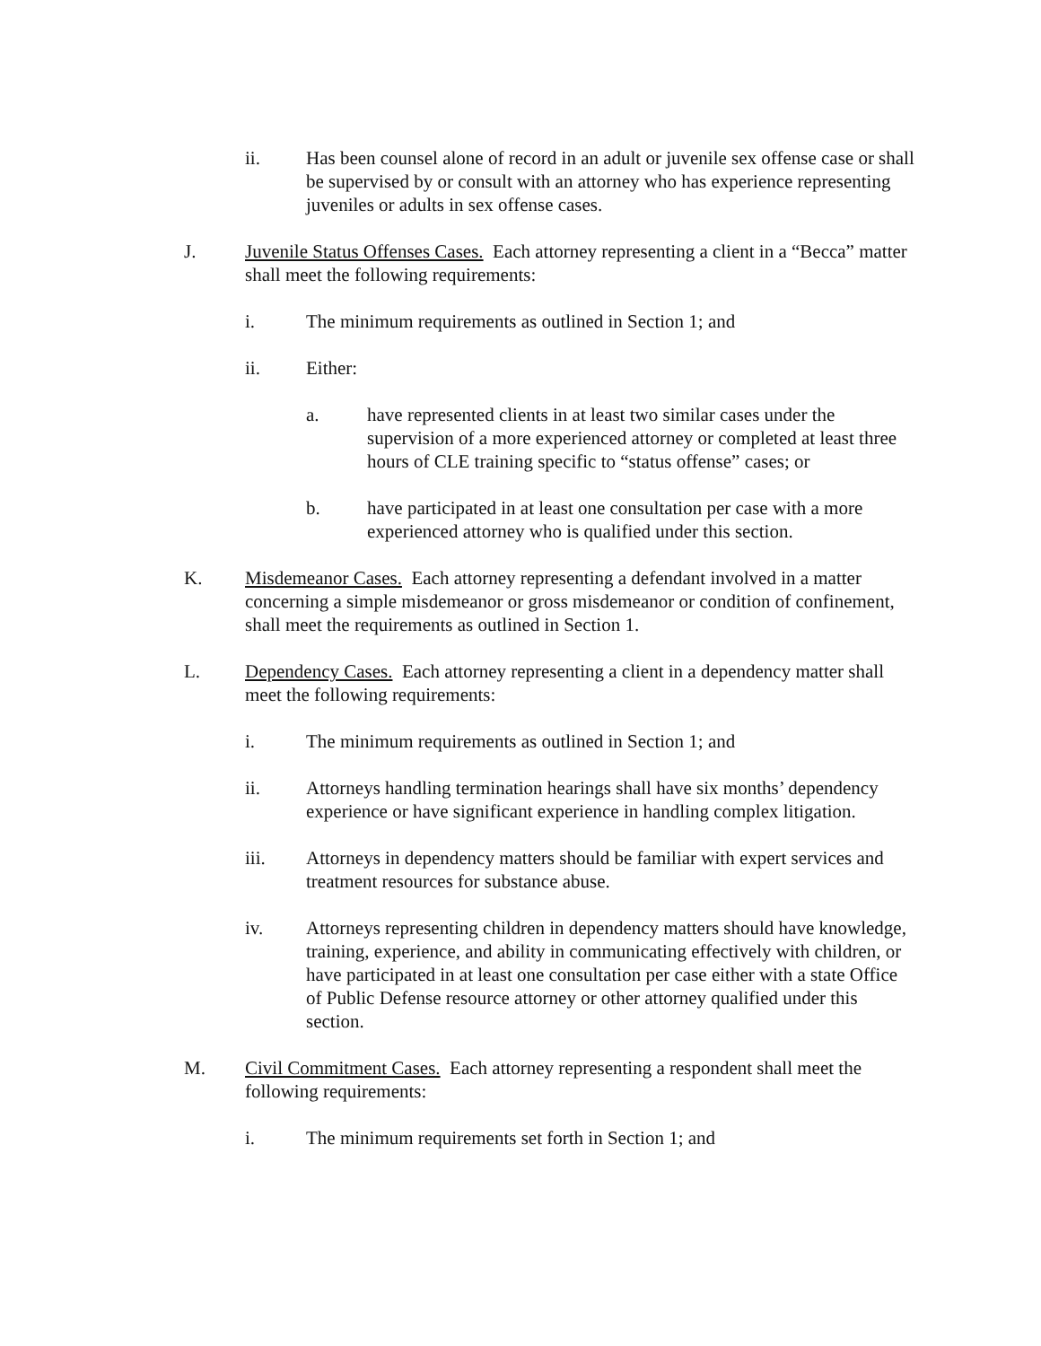ii. Has been counsel alone of record in an adult or juvenile sex offense case or shall be supervised by or consult with an attorney who has experience representing juveniles or adults in sex offense cases.
J. Juvenile Status Offenses Cases. Each attorney representing a client in a “Becca” matter shall meet the following requirements:
i. The minimum requirements as outlined in Section 1; and
ii. Either:
a. have represented clients in at least two similar cases under the supervision of a more experienced attorney or completed at least three hours of CLE training specific to “status offense” cases; or
b. have participated in at least one consultation per case with a more experienced attorney who is qualified under this section.
K. Misdemeanor Cases. Each attorney representing a defendant involved in a matter concerning a simple misdemeanor or gross misdemeanor or condition of confinement, shall meet the requirements as outlined in Section 1.
L. Dependency Cases. Each attorney representing a client in a dependency matter shall meet the following requirements:
i. The minimum requirements as outlined in Section 1; and
ii. Attorneys handling termination hearings shall have six months’ dependency experience or have significant experience in handling complex litigation.
iii. Attorneys in dependency matters should be familiar with expert services and treatment resources for substance abuse.
iv. Attorneys representing children in dependency matters should have knowledge, training, experience, and ability in communicating effectively with children, or have participated in at least one consultation per case either with a state Office of Public Defense resource attorney or other attorney qualified under this section.
M. Civil Commitment Cases. Each attorney representing a respondent shall meet the following requirements:
i. The minimum requirements set forth in Section 1; and